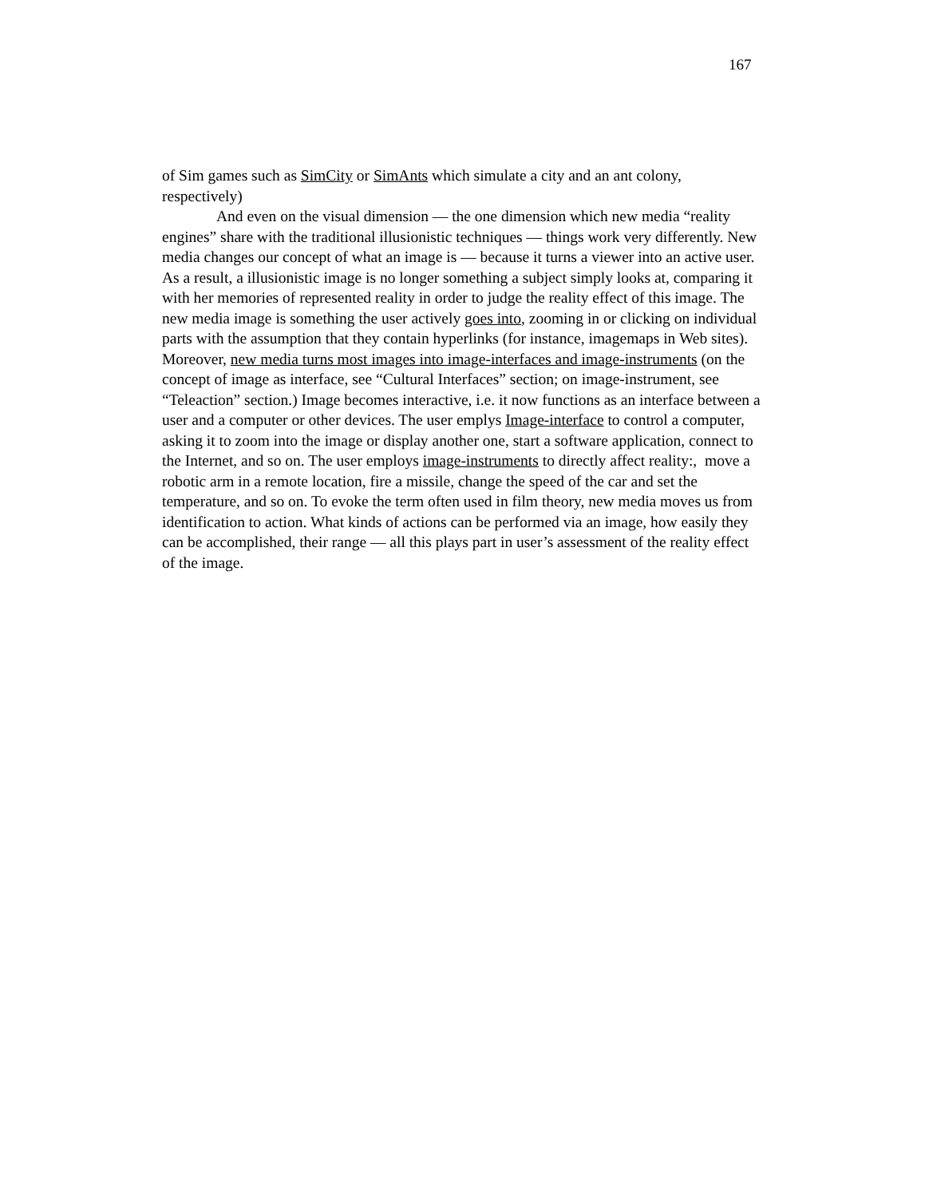167
of Sim games such as SimCity or SimAnts which simulate a city and an ant colony, respectively)
And even on the visual dimension — the one dimension which new media “reality engines” share with the traditional illusionistic techniques — things work very differently. New media changes our concept of what an image is — because it turns a viewer into an active user. As a result, a illusionistic image is no longer something a subject simply looks at, comparing it with her memories of represented reality in order to judge the reality effect of this image. The new media image is something the user actively goes into, zooming in or clicking on individual parts with the assumption that they contain hyperlinks (for instance, imagemaps in Web sites). Moreover, new media turns most images into image-interfaces and image-instruments (on the concept of image as interface, see “Cultural Interfaces” section; on image-instrument, see “Teleaction” section.) Image becomes interactive, i.e. it now functions as an interface between a user and a computer or other devices. The user emplys Image-interface to control a computer, asking it to zoom into the image or display another one, start a software application, connect to the Internet, and so on. The user employs image-instruments to directly affect reality:, move a robotic arm in a remote location, fire a missile, change the speed of the car and set the temperature, and so on. To evoke the term often used in film theory, new media moves us from identification to action. What kinds of actions can be performed via an image, how easily they can be accomplished, their range — all this plays part in user’s assessment of the reality effect of the image.